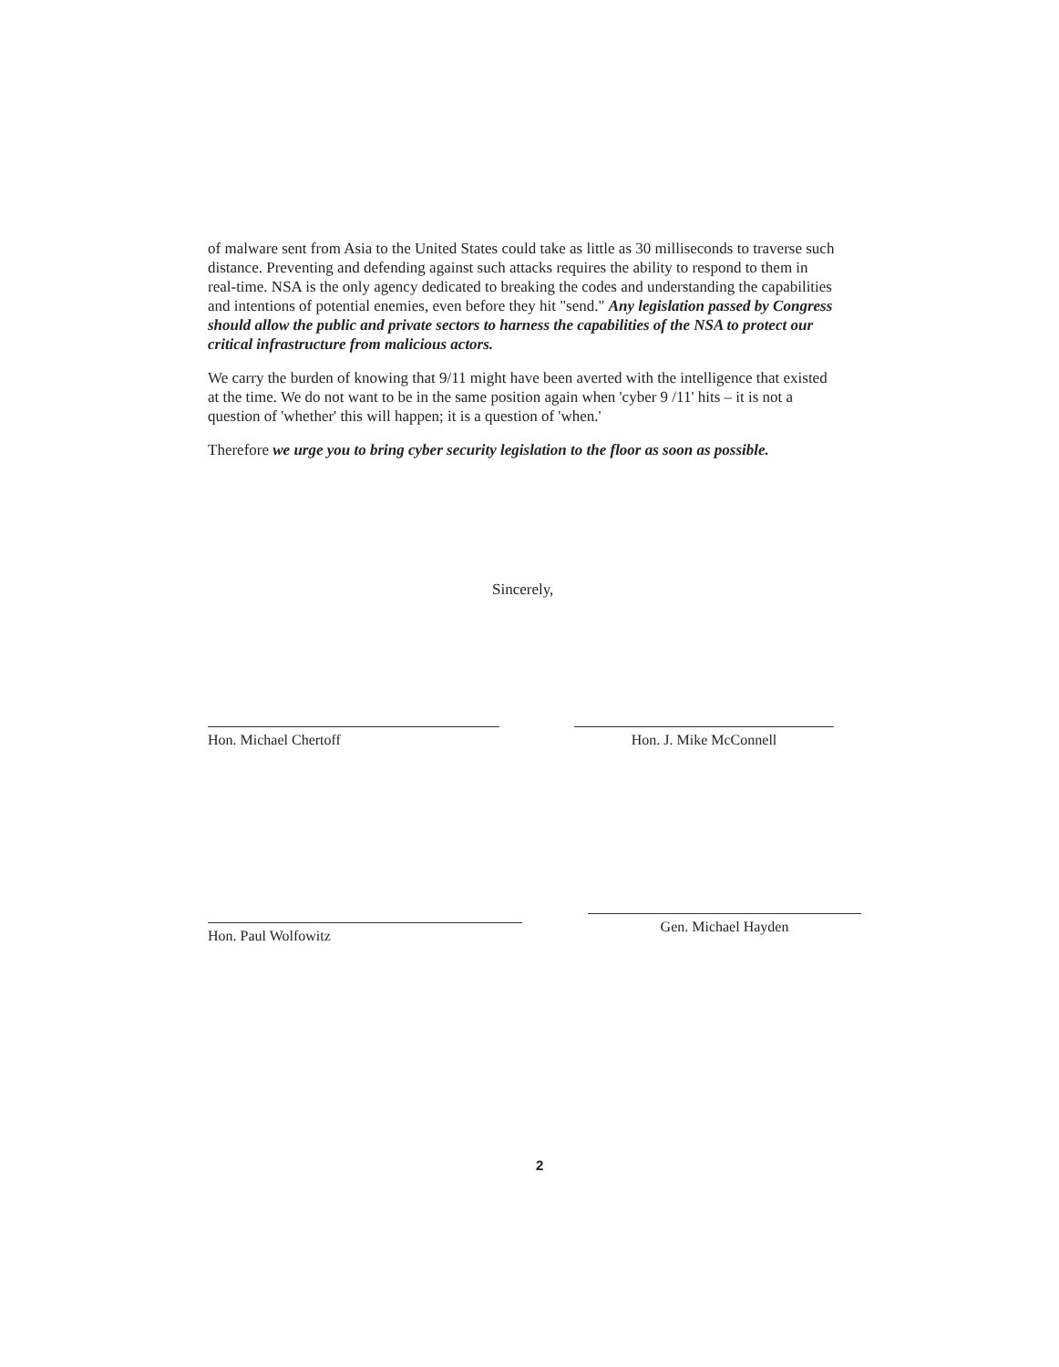of malware sent from Asia to the United States could take as little as 30 milliseconds to traverse such distance. Preventing and defending against such attacks requires the ability to respond to them in real-time. NSA is the only agency dedicated to breaking the codes and understanding the capabilities and intentions of potential enemies, even before they hit "send." Any legislation passed by Congress should allow the public and private sectors to harness the capabilities of the NSA to protect our critical infrastructure from malicious actors.
We carry the burden of knowing that 9/11 might have been averted with the intelligence that existed at the time. We do not want to be in the same position again when 'cyber 9 /11' hits – it is not a question of 'whether' this will happen; it is a question of 'when.'
Therefore we urge you to bring cyber security legislation to the floor as soon as possible.
Sincerely,
Hon. Michael Chertoff Hon. J. Mike McConnell
Hon. Paul Wolfowitz
Gen. Michael Hayden
2